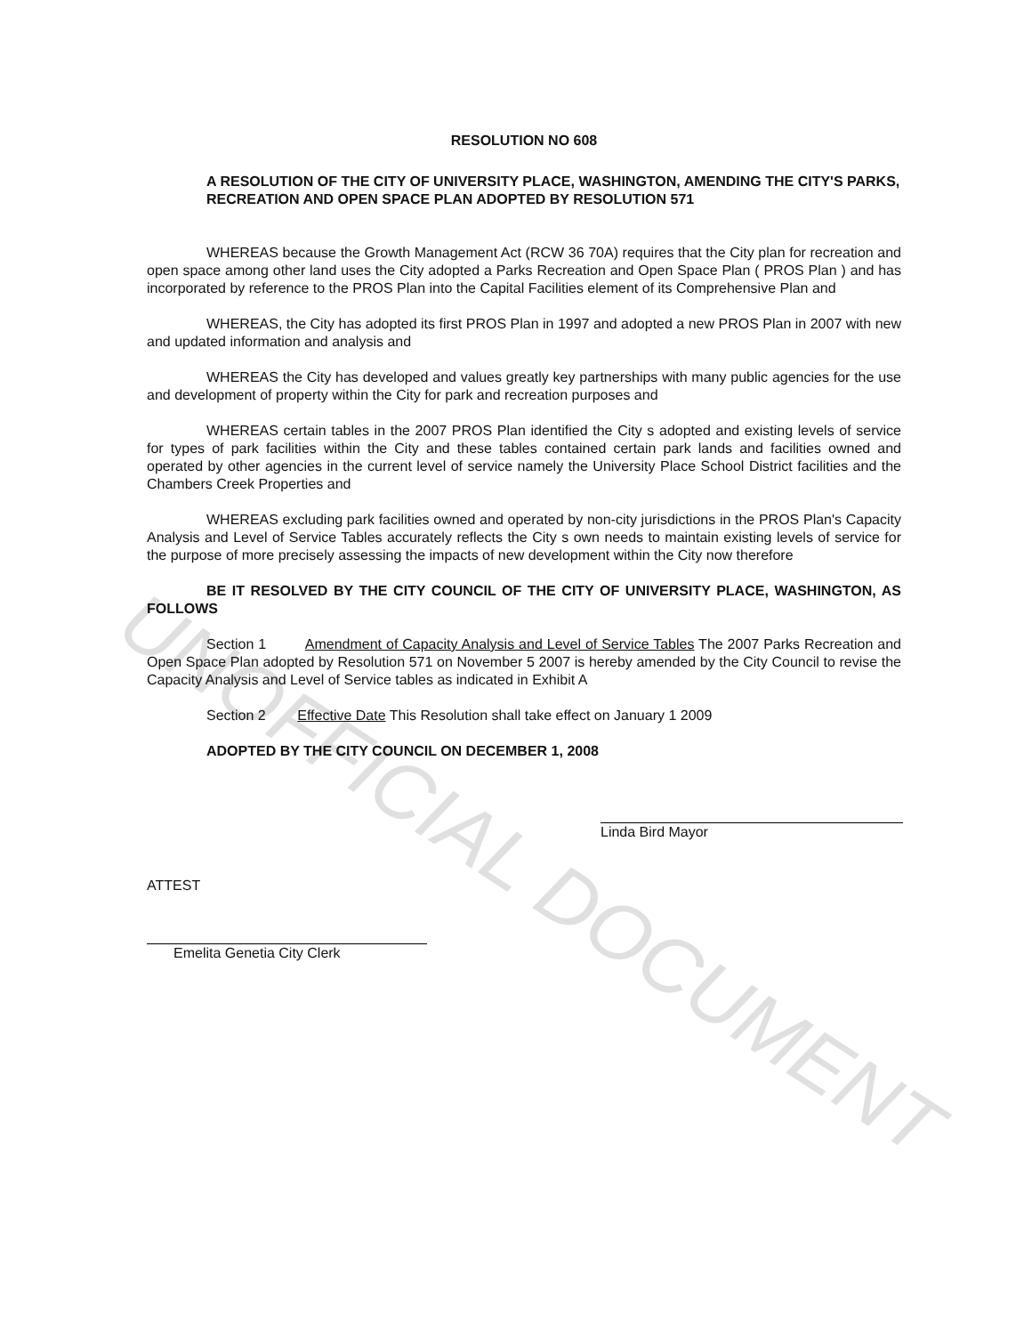UNOFFICIAL DOCUMENT
RESOLUTION NO 608
A RESOLUTION OF THE CITY OF UNIVERSITY PLACE, WASHINGTON, AMENDING THE CITY'S PARKS, RECREATION AND OPEN SPACE PLAN ADOPTED BY RESOLUTION 571
WHEREAS because the Growth Management Act (RCW 36 70A) requires that the City plan for recreation and open space among other land uses the City adopted a Parks Recreation and Open Space Plan ( PROS Plan ) and has incorporated by reference to the PROS Plan into the Capital Facilities element of its Comprehensive Plan and
WHEREAS, the City has adopted its first PROS Plan in 1997 and adopted a new PROS Plan in 2007 with new and updated information and analysis and
WHEREAS the City has developed and values greatly key partnerships with many public agencies for the use and development of property within the City for park and recreation purposes and
WHEREAS certain tables in the 2007 PROS Plan identified the City s adopted and existing levels of service for types of park facilities within the City and these tables contained certain park lands and facilities owned and operated by other agencies in the current level of service namely the University Place School District facilities and the Chambers Creek Properties and
WHEREAS excluding park facilities owned and operated by non-city jurisdictions in the PROS Plan's Capacity Analysis and Level of Service Tables accurately reflects the City s own needs to maintain existing levels of service for the purpose of more precisely assessing the impacts of new development within the City now therefore
BE IT RESOLVED BY THE CITY COUNCIL OF THE CITY OF UNIVERSITY PLACE, WASHINGTON, AS FOLLOWS
Section 1 Amendment of Capacity Analysis and Level of Service Tables The 2007 Parks Recreation and Open Space Plan adopted by Resolution 571 on November 5 2007 is hereby amended by the City Council to revise the Capacity Analysis and Level of Service tables as indicated in Exhibit A
Section 2 Effective Date This Resolution shall take effect on January 1 2009
ADOPTED BY THE CITY COUNCIL ON DECEMBER 1, 2008
Linda Bird Mayor
ATTEST
Emelita Genetia City Clerk